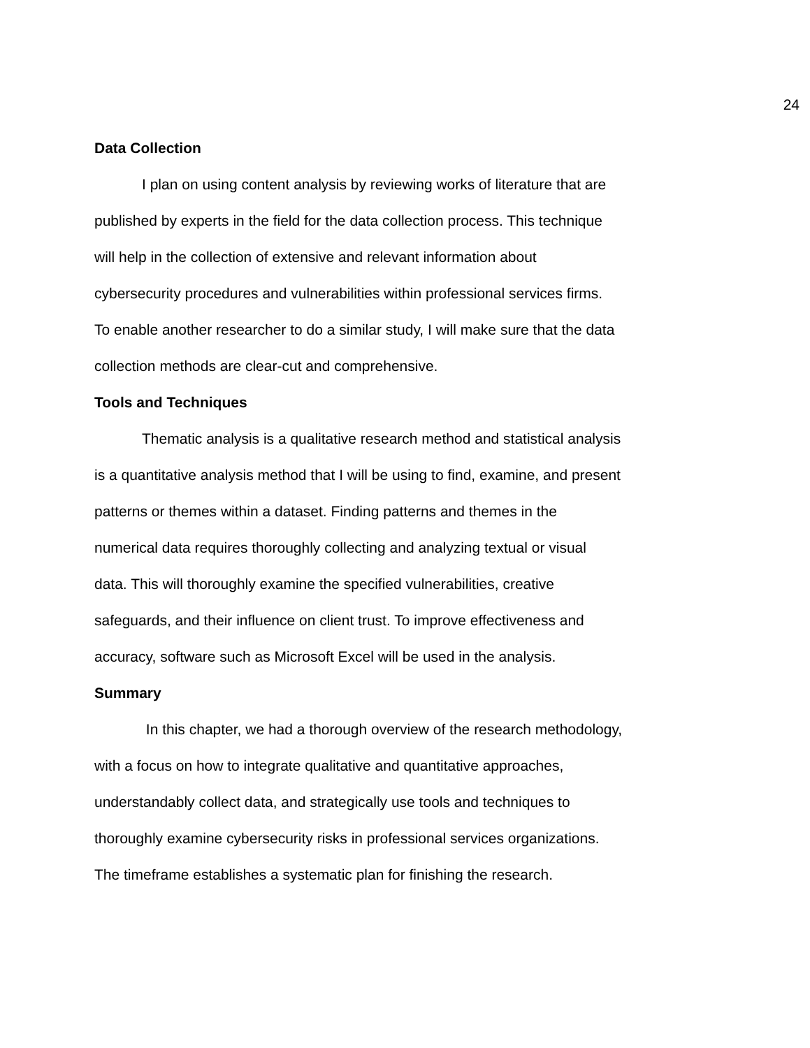24
Data Collection
I plan on using content analysis by reviewing works of literature that are
published by experts in the field for the data collection process. This technique
will help in the collection of extensive and relevant information about
cybersecurity procedures and vulnerabilities within professional services firms.
To enable another researcher to do a similar study, I will make sure that the data
collection methods are clear-cut and comprehensive.
Tools and Techniques
Thematic analysis is a qualitative research method and statistical analysis
is a quantitative analysis method that I will be using to find, examine, and present
patterns or themes within a dataset. Finding patterns and themes in the
numerical data requires thoroughly collecting and analyzing textual or visual
data. This will thoroughly examine the specified vulnerabilities, creative
safeguards, and their influence on client trust. To improve effectiveness and
accuracy, software such as Microsoft Excel will be used in the analysis.
Summary
In this chapter, we had a thorough overview of the research methodology,
with a focus on how to integrate qualitative and quantitative approaches,
understandably collect data, and strategically use tools and techniques to
thoroughly examine cybersecurity risks in professional services organizations.
The timeframe establishes a systematic plan for finishing the research.